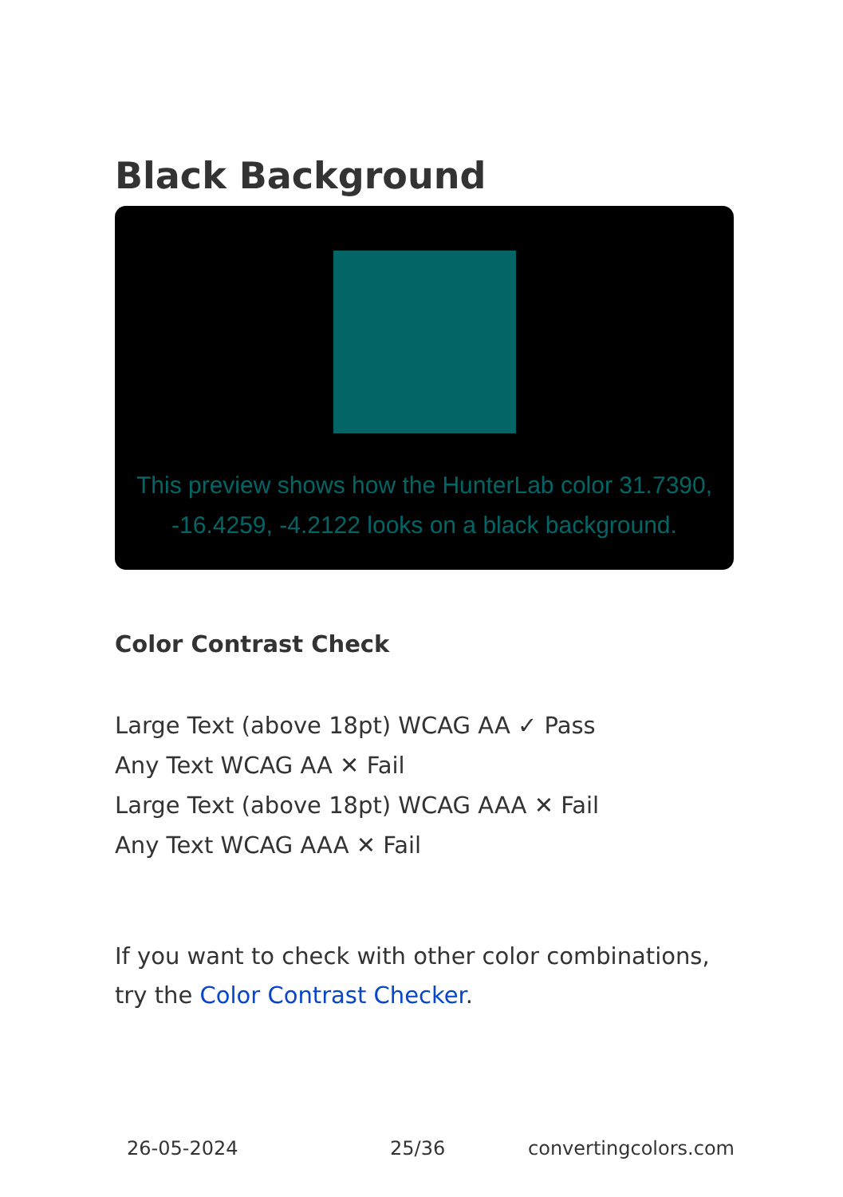Black Background
This preview shows how the HunterLab color 31.7390, -16.4259, -4.2122 looks on a black background.
Color Contrast Check
Large Text (above 18pt) WCAG AA ✓ Pass
Any Text WCAG AA ✕ Fail
Large Text (above 18pt) WCAG AAA ✕ Fail
Any Text WCAG AAA ✕ Fail
If you want to check with other color combinations, try the Color Contrast Checker.
26-05-2024 25/36 convertingcolors.com